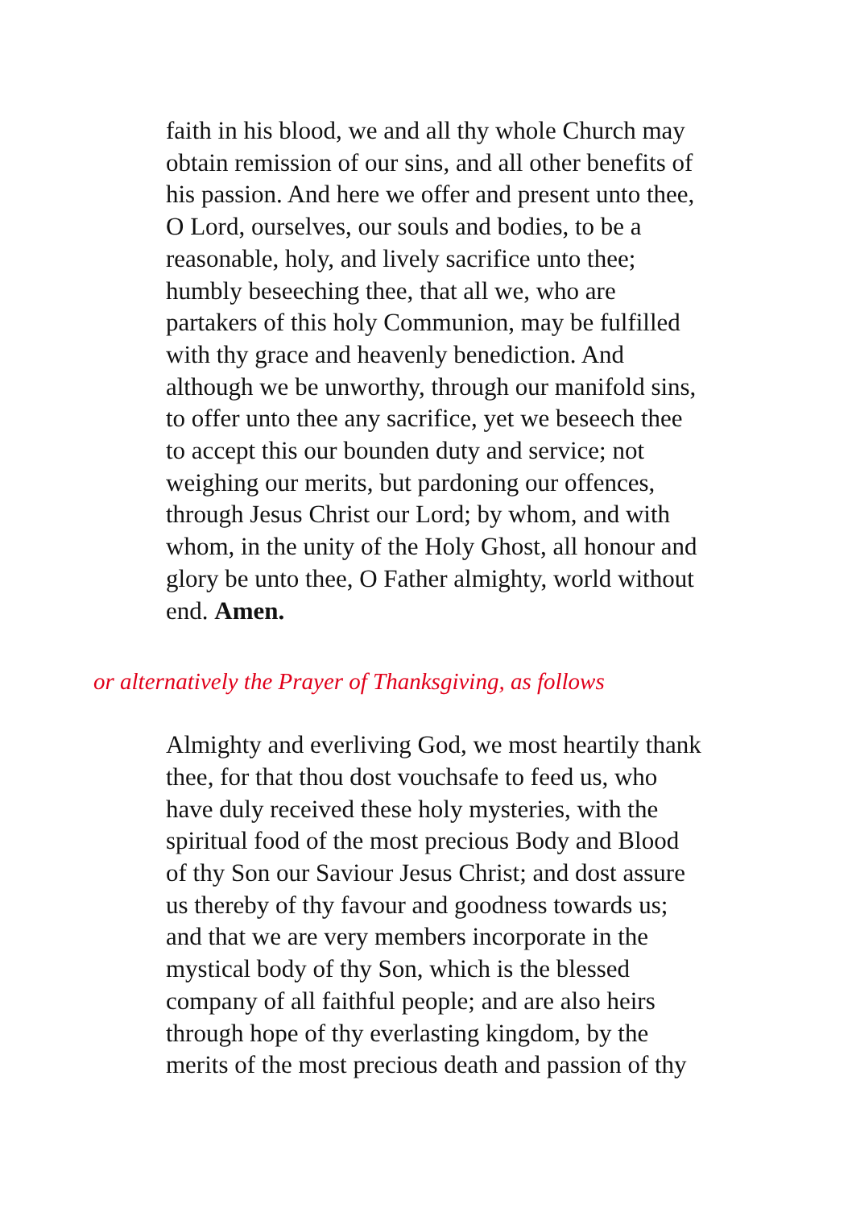faith in his blood, we and all thy whole Church may
obtain remission of our sins, and all other benefits of
his passion. And here we offer and present unto thee,
O Lord, ourselves, our souls and bodies, to be a
reasonable, holy, and lively sacrifice unto thee;
humbly beseeching thee, that all we, who are
partakers of this holy Communion, may be fulfilled
with thy grace and heavenly benediction. And
although we be unworthy, through our manifold sins,
to offer unto thee any sacrifice, yet we beseech thee
to accept this our bounden duty and service; not
weighing our merits, but pardoning our offences,
through Jesus Christ our Lord; by whom, and with
whom, in the unity of the Holy Ghost, all honour and
glory be unto thee, O Father almighty, world without
end. Amen.
or alternatively the Prayer of Thanksgiving, as follows
Almighty and everliving God, we most heartily thank
thee, for that thou dost vouchsafe to feed us, who
have duly received these holy mysteries, with the
spiritual food of the most precious Body and Blood
of thy Son our Saviour Jesus Christ; and dost assure
us thereby of thy favour and goodness towards us;
and that we are very members incorporate in the
mystical body of thy Son, which is the blessed
company of all faithful people; and are also heirs
through hope of thy everlasting kingdom, by the
merits of the most precious death and passion of thy